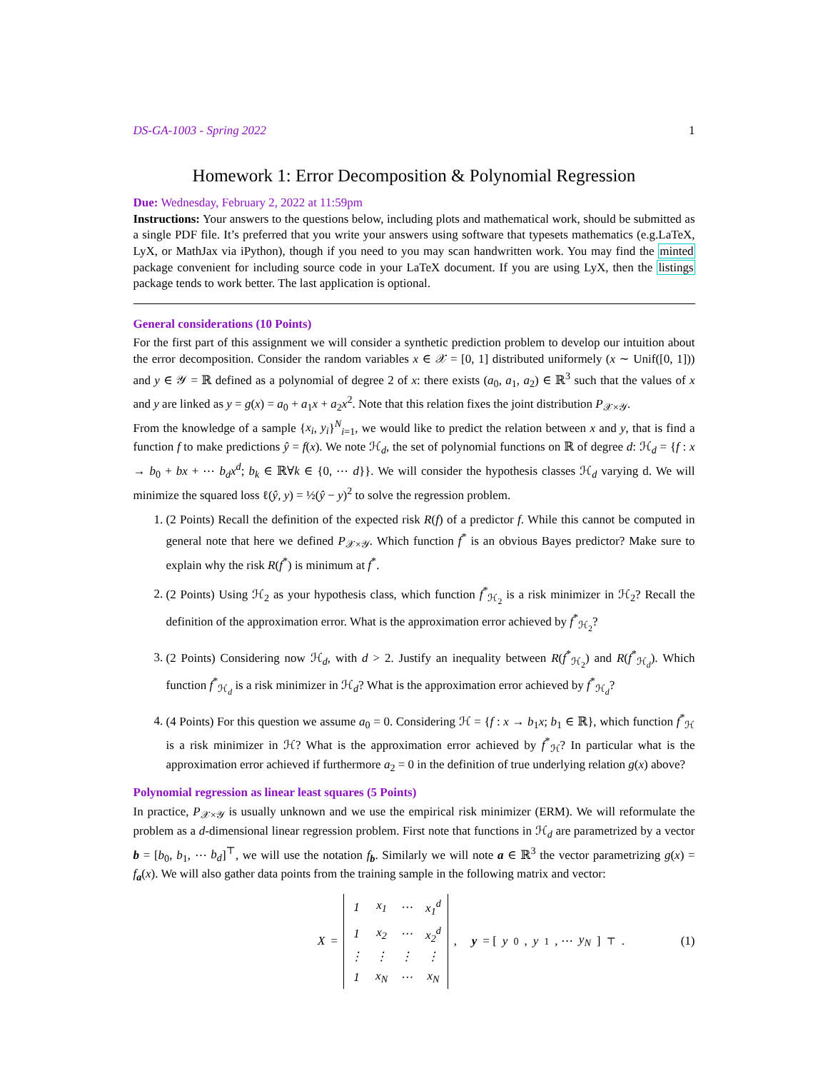DS-GA-1003 - Spring 2022 1
Homework 1: Error Decomposition & Polynomial Regression
Due: Wednesday, February 2, 2022 at 11:59pm
Instructions: Your answers to the questions below, including plots and mathematical work, should be submitted as a single PDF file. It’s preferred that you write your answers using software that typesets mathematics (e.g.LaTeX, LyX, or MathJax via iPython), though if you need to you may scan handwritten work. You may find the minted package convenient for including source code in your LaTeX document. If you are using LyX, then the listings package tends to work better. The last application is optional.
General considerations (10 Points)
For the first part of this assignment we will consider a synthetic prediction problem to develop our intuition about the error decomposition. Consider the random variables x ∈ 𝒳 = [0, 1] distributed uniformely (x ∼ Unif([0, 1])) and y ∈ 𝒴 = ℝ defined as a polynomial of degree 2 of x: there exists (a<sub>0</sub>, a<sub>1</sub>, a<sub>2</sub>) ∈ ℝ<sup>3</sup> such that the values of x and y are linked as y = g(x) = a<sub>0</sub> + a<sub>1</sub>x + a<sub>2</sub>x<sup>2</sup>. Note that this relation fixes the joint distribution P<sub>𝒳×𝒴</sub>.
From the knowledge of a sample {x<sub>i</sub>, y<sub>i</sub>}<sup>N</sup><sub>i=1</sub>, we would like to predict the relation between x and y, that is find a function f to make predictions ŷ = f(x). We note ℋ<sub>d</sub>, the set of polynomial functions on ℝ of degree d: ℋ<sub>d</sub> = {f : x → b<sub>0</sub> + bx + ⋯ b<sub>d</sub>x<sup>d</sup>; b<sub>k</sub> ∈ ℝ∀k ∈ {0, ⋯ d}}. We will consider the hypothesis classes ℋ<sub>d</sub> varying d. We will minimize the squared loss ℓ(ŷ, y) = ½(ŷ − y)<sup>2</sup> to solve the regression problem.
1. (2 Points) Recall the definition of the expected risk R(f) of a predictor f. While this cannot be computed in general note that here we defined P<sub>𝒳×𝒴</sub>. Which function f<sup>*</sup> is an obvious Bayes predictor? Make sure to explain why the risk R(f<sup>*</sup>) is minimum at f<sup>*</sup>.
2. (2 Points) Using ℋ<sub>2</sub> as your hypothesis class, which function f<sup>*</sup><sub>ℋ<sub>2</sub></sub> is a risk minimizer in ℋ<sub>2</sub>? Recall the definition of the approximation error. What is the approximation error achieved by f<sup>*</sup><sub>ℋ<sub>2</sub></sub>?
3. (2 Points) Considering now ℋ<sub>d</sub>, with d > 2. Justify an inequality between R(f<sup>*</sup><sub>ℋ<sub>2</sub></sub>) and R(f<sup>*</sup><sub>ℋ<sub>d</sub></sub>). Which function f<sup>*</sup><sub>ℋ<sub>d</sub></sub> is a risk minimizer in ℋ<sub>d</sub>? What is the approximation error achieved by f<sup>*</sup><sub>ℋ<sub>d</sub></sub>?
4. (4 Points) For this question we assume a<sub>0</sub> = 0. Considering ℋ = {f : x → b<sub>1</sub>x; b<sub>1</sub> ∈ ℝ}, which function f<sup>*</sup><sub>ℋ</sub> is a risk minimizer in ℋ? What is the approximation error achieved by f<sup>*</sup><sub>ℋ</sub>? In particular what is the approximation error achieved if furthermore a<sub>2</sub> = 0 in the definition of true underlying relation g(x) above?
Polynomial regression as linear least squares (5 Points)
In practice, P<sub>𝒳×𝒴</sub> is usually unknown and we use the empirical risk minimizer (ERM). We will reformulate the problem as a d-dimensional linear regression problem. First note that functions in ℋ<sub>d</sub> are parametrized by a vector b = [b<sub>0</sub>, b<sub>1</sub>, ⋯ b<sub>d</sub>]<sup>⊤</sup>, we will use the notation f<sub>b</sub>. Similarly we will note a ∈ ℝ<sup>3</sup> the vector parametrizing g(x) = f<sub>a</sub>(x). We will also gather data points from the training sample in the following matrix and vector:
X =
| 1 | x<sub>1</sub> | ⋯ | x<sub>1</sub><sup>d</sup> |
| 1 | x<sub>2</sub> | ⋯ | x<sub>2</sub><sup>d</sup> |
| ⋮ | ⋮ | ⋮ | ⋮ |
| 1 | x<sub>N</sub> | ⋯ | x<sub>N</sub> |
, y = [y<sub>0</sub>, y<sub>1</sub>, ⋯ y<sub>N</sub>]<sup>⊤</sup>. (1)